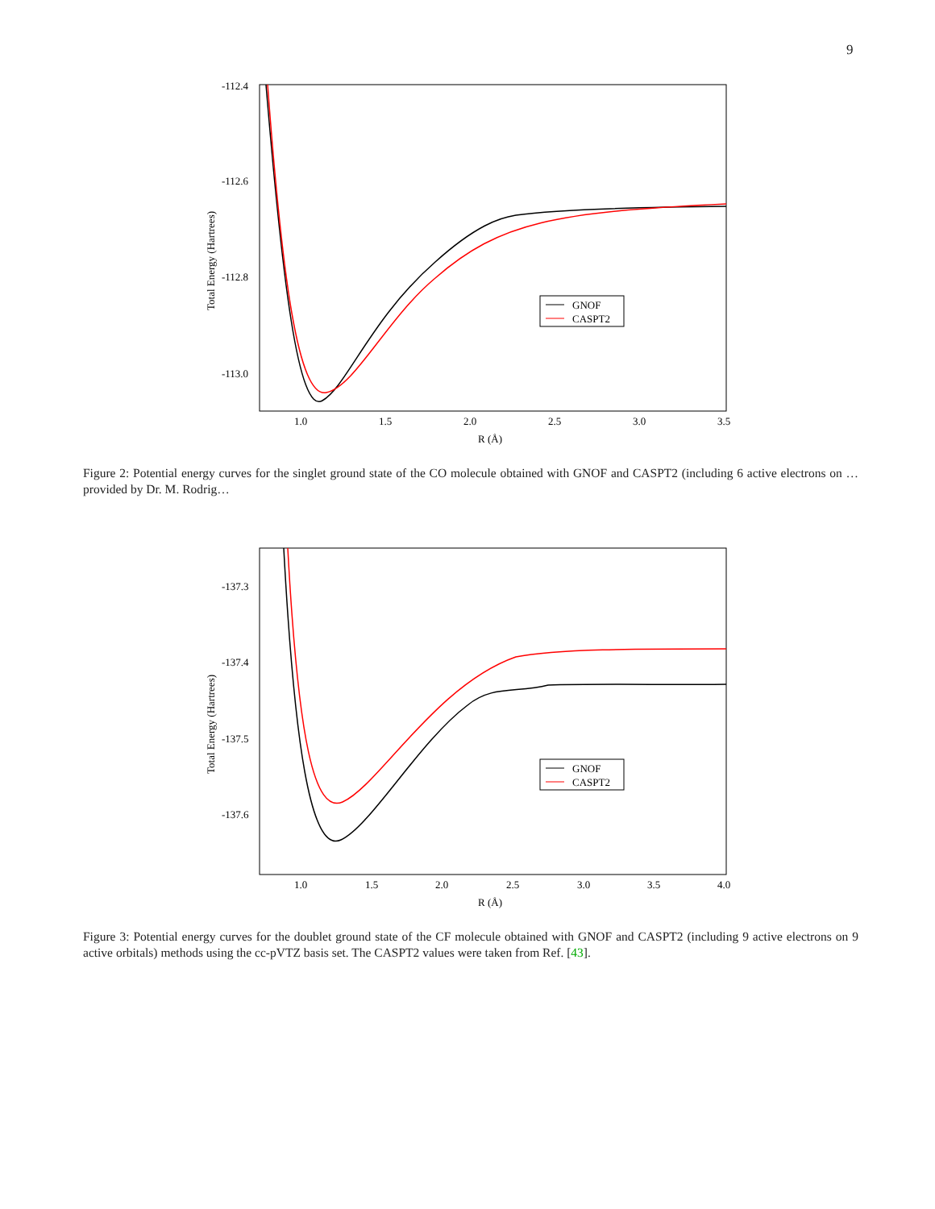9
-112.4
-112.6
-112.8
-113.0
1.0
1.5
2.0
2.5
3.0
3.5
R (Å)
Total Energy (Hartrees)
GNOF
CASPT2
Figure 2: Potential energy curves for the singlet ground state of the CO molecule obtained with GNOF and CASPT2 (including 6 active electrons on … provided by Dr. M. Rodrig…
-137.3
-137.4
-137.5
-137.6
1.0
1.5
2.0
2.5
3.0
3.5
4.0
R (Å)
Total Energy (Hartrees)
GNOF
CASPT2
Figure 3: Potential energy curves for the doublet ground state of the CF molecule obtained with GNOF and CASPT2 (including 9 active electrons on 9 active orbitals) methods using the cc-pVTZ basis set. The CASPT2 values were taken from Ref. [43].